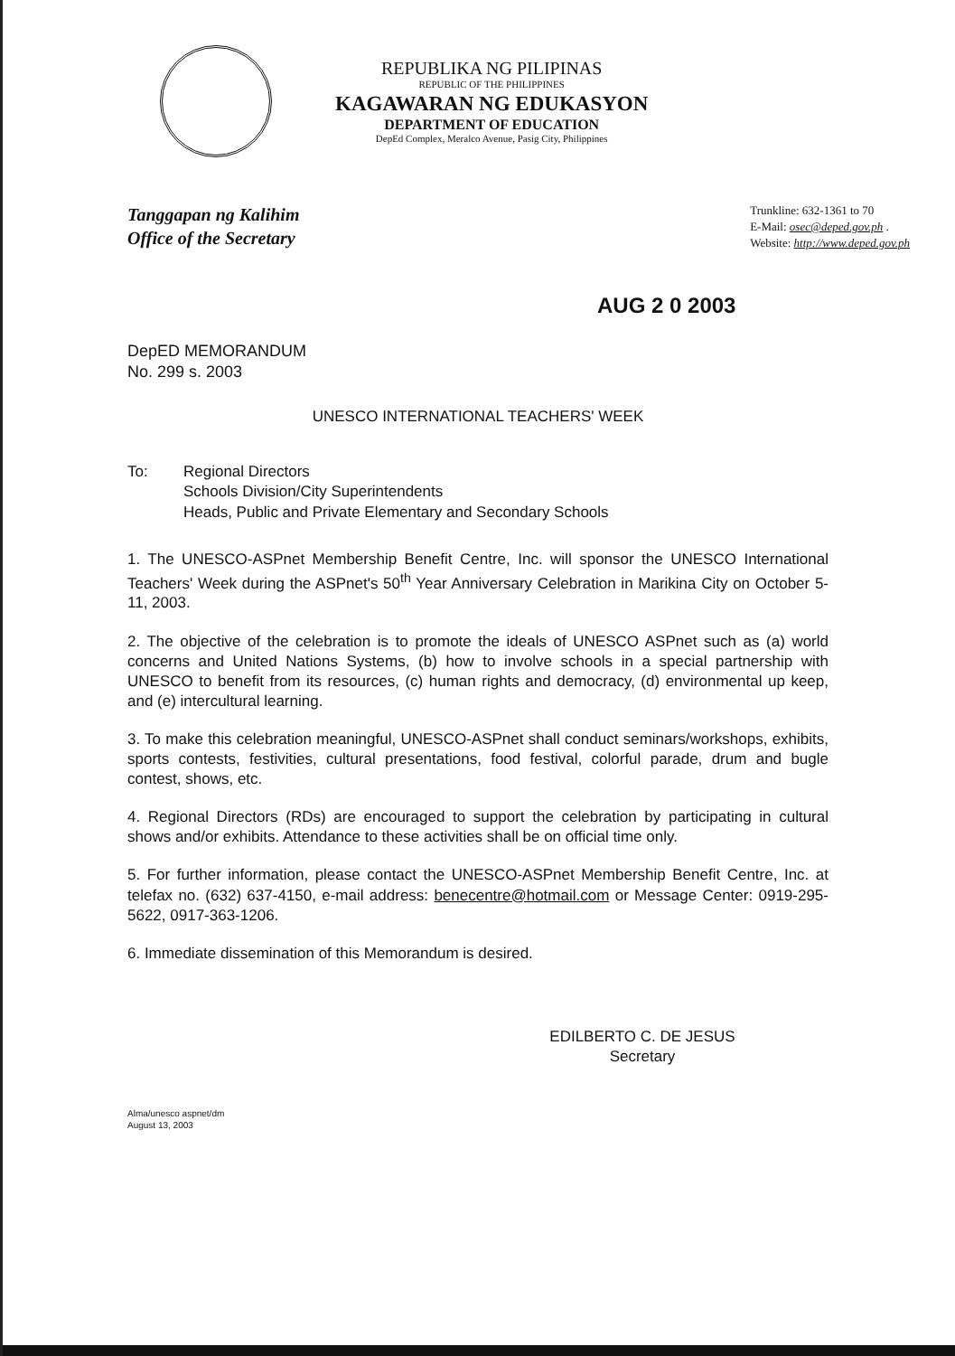REPUBLIKA NG PILIPINAS
REPUBLIC OF THE PHILIPPINES
KAGAWARAN NG EDUKASYON
DEPARTMENT OF EDUCATION
DepEd Complex, Meralco Avenue, Pasig City, Philippines
Tanggapan ng Kalihim
Office of the Secretary
Trunkline: 632-1361 to 70
E-Mail: osec@deped.gov.ph .
Website: http://www.deped.gov.ph
AUG 2 0 2003
DepED MEMORANDUM
No. 299 s. 2003
UNESCO INTERNATIONAL TEACHERS' WEEK
To: Regional Directors
Schools Division/City Superintendents
Heads, Public and Private Elementary and Secondary Schools
1. The UNESCO-ASPnet Membership Benefit Centre, Inc. will sponsor the UNESCO International Teachers' Week during the ASPnet's 50<sup>th</sup> Year Anniversary Celebration in Marikina City on October 5-11, 2003.
2. The objective of the celebration is to promote the ideals of UNESCO ASPnet such as (a) world concerns and United Nations Systems, (b) how to involve schools in a special partnership with UNESCO to benefit from its resources, (c) human rights and democracy, (d) environmental up keep, and (e) intercultural learning.
3. To make this celebration meaningful, UNESCO-ASPnet shall conduct seminars/workshops, exhibits, sports contests, festivities, cultural presentations, food festival, colorful parade, drum and bugle contest, shows, etc.
4. Regional Directors (RDs) are encouraged to support the celebration by participating in cultural shows and/or exhibits. Attendance to these activities shall be on official time only.
5. For further information, please contact the UNESCO-ASPnet Membership Benefit Centre, Inc. at telefax no. (632) 637-4150, e-mail address: benecentre@hotmail.com or Message Center: 0919-295-5622, 0917-363-1206.
6. Immediate dissemination of this Memorandum is desired.
EDILBERTO C. DE JESUS
Secretary
Alma/unesco aspnet/dm
August 13, 2003